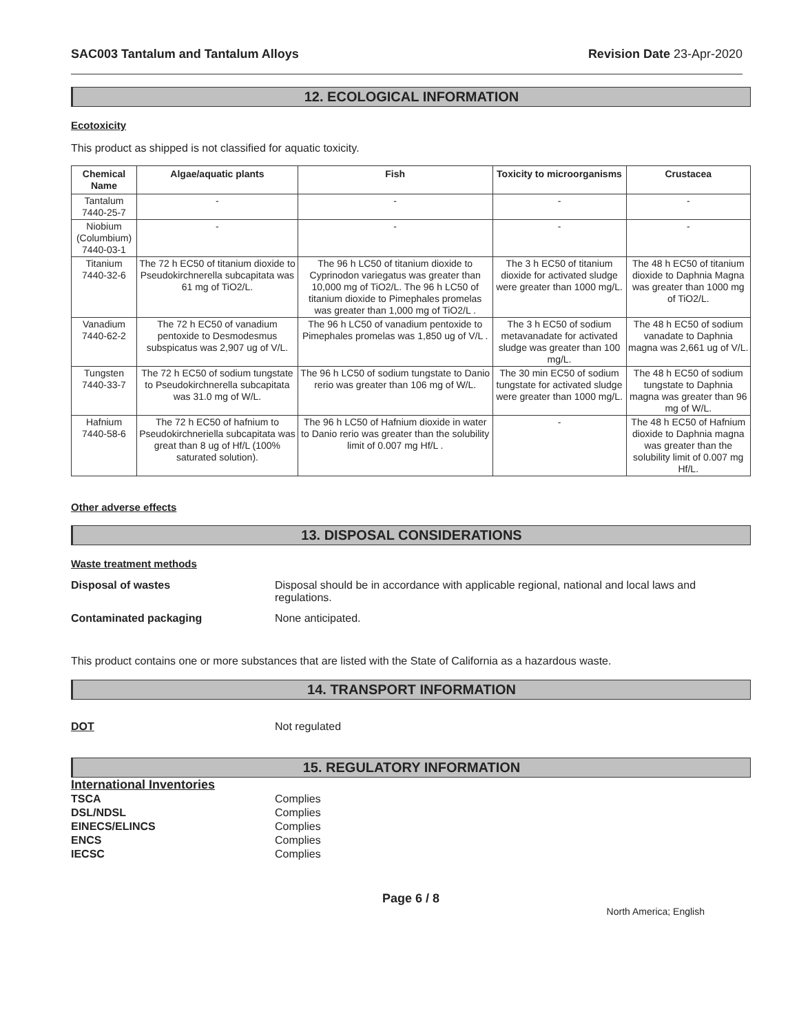SAC003 Tantalum and Tantalum Alloys Revision Date 23-Apr-2020
12. ECOLOGICAL INFORMATION
Ecotoxicity
This product as shipped is not classified for aquatic toxicity.
| Chemical Name | Algae/aquatic plants | Fish | Toxicity to microorganisms | Crustacea |
| --- | --- | --- | --- | --- |
| Tantalum 7440-25-7 | - | - | - | - |
| Niobium (Columbium) 7440-03-1 | - | - | - | - |
| Titanium 7440-32-6 | The 72 h EC50 of titanium dioxide to Pseudokirchnerella subcapitata was 61 mg of TiO2/L. | The 96 h LC50 of titanium dioxide to Cyprinodon variegatus was greater than 10,000 mg of TiO2/L. The 96 h LC50 of titanium dioxide to Pimephales promelas was greater than 1,000 mg of TiO2/L . | The 3 h EC50 of titanium dioxide for activated sludge were greater than 1000 mg/L. | The 48 h EC50 of titanium dioxide to Daphnia Magna was greater than 1000 mg of TiO2/L. |
| Vanadium 7440-62-2 | The 72 h EC50 of vanadium pentoxide to Desmodesmus subspicatus was 2,907 ug of V/L. | The 96 h LC50 of vanadium pentoxide to Pimephales promelas was 1,850 ug of V/L . | The 3 h EC50 of sodium metavanadate for activated sludge was greater than 100 mg/L. | The 48 h EC50 of sodium vanadate to Daphnia magna was 2,661 ug of V/L. |
| Tungsten 7440-33-7 | The 72 h EC50 of sodium tungstate to Pseudokirchnerella subcapitata was 31.0 mg of W/L. | The 96 h LC50 of sodium tungstate to Danio rerio was greater than 106 mg of W/L. | The 30 min EC50 of sodium tungstate for activated sludge were greater than 1000 mg/L. | The 48 h EC50 of sodium tungstate to Daphnia magna was greater than 96 mg of W/L. |
| Hafnium 7440-58-6 | The 72 h EC50 of hafnium to Pseudokirchneriella subcapitata was great than 8 ug of Hf/L (100% saturated solution). | The 96 h LC50 of Hafnium dioxide in water to Danio rerio was greater than the solubility limit of 0.007 mg Hf/L . | - | The 48 h EC50 of Hafnium dioxide to Daphnia magna was greater than the solubility limit of 0.007 mg Hf/L. |
Other adverse effects
13. DISPOSAL CONSIDERATIONS
Waste treatment methods
Disposal of wastes Disposal should be in accordance with applicable regional, national and local laws and regulations.
Contaminated packaging None anticipated.
This product contains one or more substances that are listed with the State of California as a hazardous waste.
14. TRANSPORT INFORMATION
DOT Not regulated
15. REGULATORY INFORMATION
International Inventories
TSCA Complies
DSL/NDSL Complies
EINECS/ELINCS Complies
ENCS Complies
IECSC Complies
Page 6 / 8
North America; English